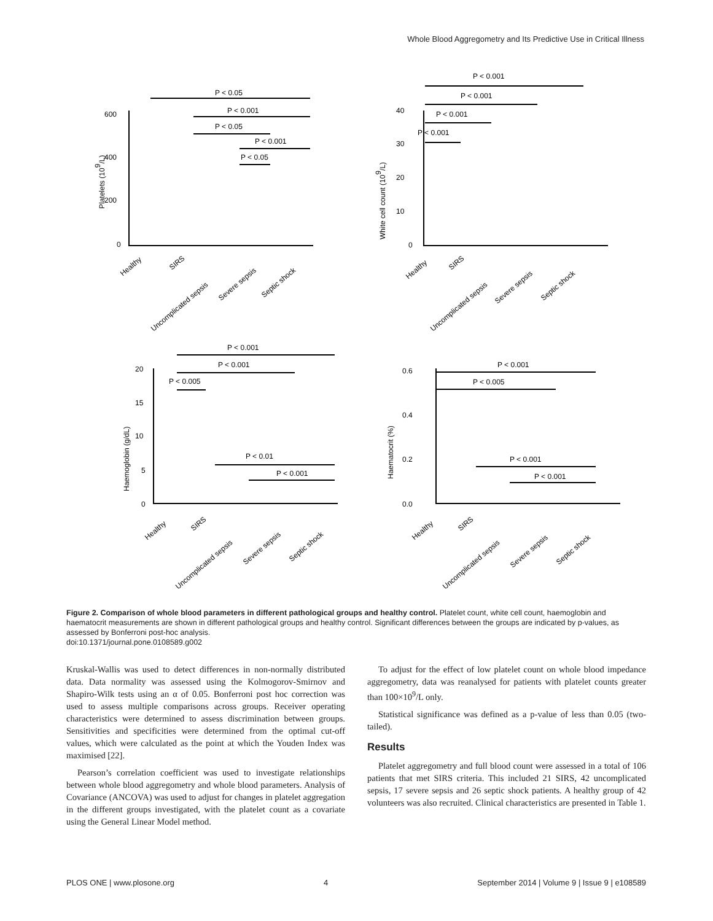Whole Blood Aggregometry and Its Predictive Use in Critical Illness
P < 0.05
P < 0.001
P < 0.05
P < 0.001
P < 0.05
P < 0.001
P < 0.001
P < 0.001
P < 0.001
P < 0.001
P < 0.001
P < 0.005
P < 0.01
P < 0.001
P < 0.001
P < 0.005
P < 0.001
P < 0.001
600
400
200
0
40
30
20
10
0
20
15
10
5
0
0.6
0.4
0.2
0.0
Platelets (109/L)
White cell count (109/L)
Haemoglobin (g/dL)
Haematocrit (%)
Healthy
SIRS
Uncomplicated sepsis
Severe sepsis
Septic shock
Healthy
SIRS
Uncomplicated sepsis
Severe sepsis
Septic shock
Healthy
SIRS
Uncomplicated sepsis
Severe sepsis
Septic shock
Healthy
SIRS
Uncomplicated sepsis
Severe sepsis
Septic shock
Figure 2. Comparison of whole blood parameters in different pathological groups and healthy control. Platelet count, white cell count, haemoglobin and haematocrit measurements are shown in different pathological groups and healthy control. Significant differences between the groups are indicated by p-values, as assessed by Bonferroni post-hoc analysis.
doi:10.1371/journal.pone.0108589.g002
Kruskal-Wallis was used to detect differences in non-normally distributed data. Data normality was assessed using the Kolmogorov-Smirnov and Shapiro-Wilk tests using an α of 0.05. Bonferroni post hoc correction was used to assess multiple comparisons across groups. Receiver operating characteristics were determined to assess discrimination between groups. Sensitivities and specificities were determined from the optimal cut-off values, which were calculated as the point at which the Youden Index was maximised [22].
Pearson’s correlation coefficient was used to investigate relationships between whole blood aggregometry and whole blood parameters. Analysis of Covariance (ANCOVA) was used to adjust for changes in platelet aggregation in the different groups investigated, with the platelet count as a covariate using the General Linear Model method.
To adjust for the effect of low platelet count on whole blood impedance aggregometry, data was reanalysed for patients with platelet counts greater than 100×10<sup>9</sup>/L only.
Statistical significance was defined as a p-value of less than 0.05 (two-tailed).
Results
Platelet aggregometry and full blood count were assessed in a total of 106 patients that met SIRS criteria. This included 21 SIRS, 42 uncomplicated sepsis, 17 severe sepsis and 26 septic shock patients. A healthy group of 42 volunteers was also recruited. Clinical characteristics are presented in Table 1.
PLOS ONE | www.plosone.org 4 September 2014 | Volume 9 | Issue 9 | e108589